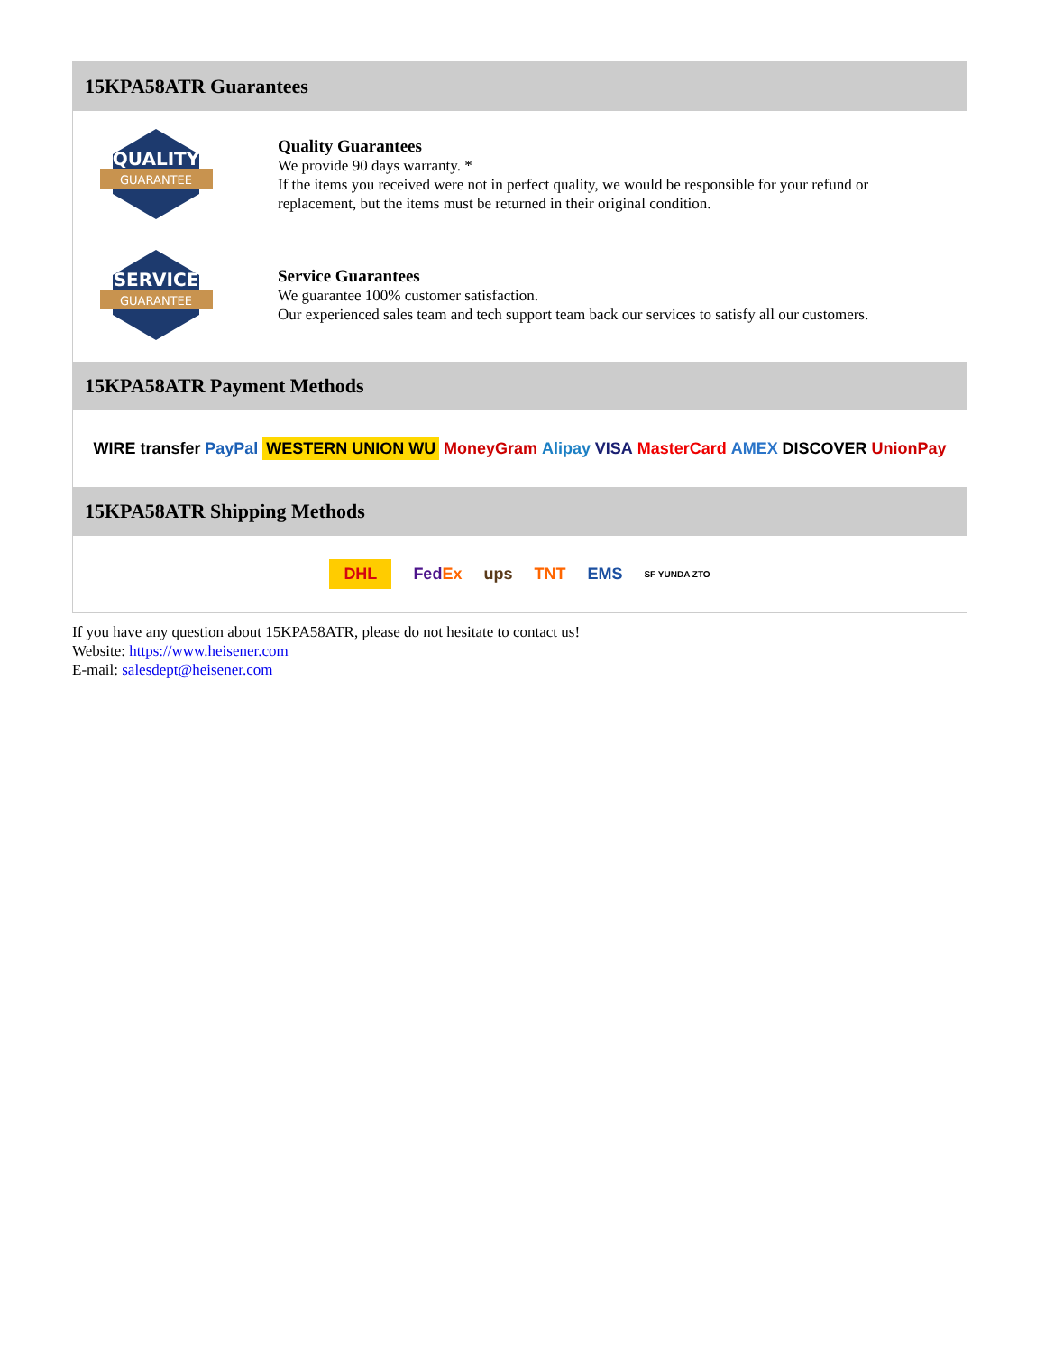15KPA58ATR Guarantees
QUALITY
GUARANTEE
Quality Guarantees
We provide 90 days warranty. *
If the items you received were not in perfect quality, we would be responsible for your refund or replacement, but the items must be returned in their original condition.
SERVICE
GUARANTEE
Service Guarantees
We guarantee 100% customer satisfaction.
Our experienced sales team and tech support team back our services to satisfy all our customers.
15KPA58ATR Payment Methods
WIRE transfer PayPal WESTERN UNION WU MoneyGram Alipay VISA MasterCard AMEX DISCOVER UnionPay
15KPA58ATR Shipping Methods
DHL FedEx ups TNT EMS SF YUNDA ZTO
If you have any question about 15KPA58ATR, please do not hesitate to contact us!
Website: https://www.heisener.com
E-mail: salesdept@heisener.com